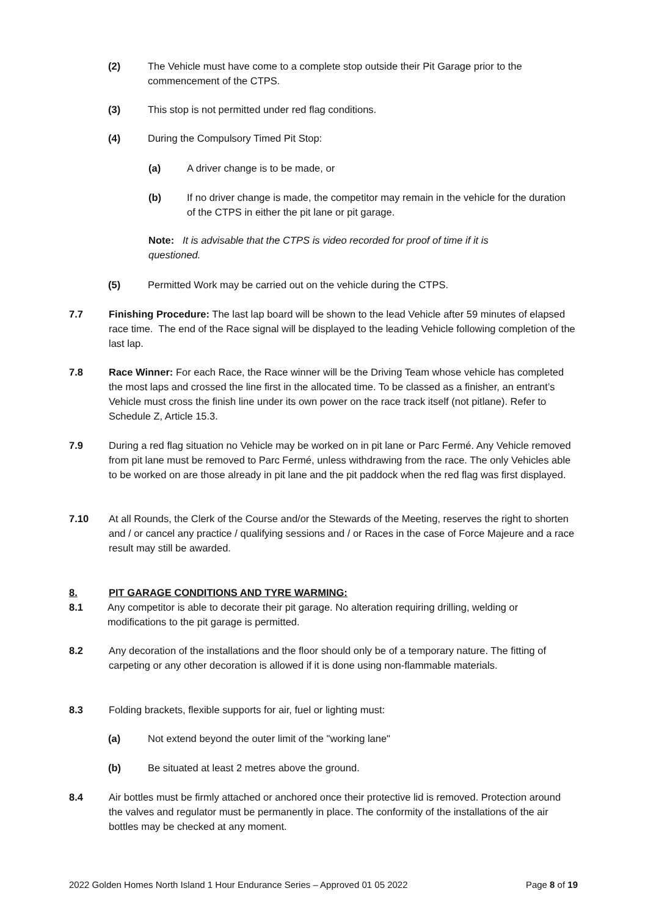(2) The Vehicle must have come to a complete stop outside their Pit Garage prior to the commencement of the CTPS.
(3) This stop is not permitted under red flag conditions.
(4) During the Compulsory Timed Pit Stop:
(a) A driver change is to be made, or
(b) If no driver change is made, the competitor may remain in the vehicle for the duration of the CTPS in either the pit lane or pit garage.
Note: It is advisable that the CTPS is video recorded for proof of time if it is questioned.
(5) Permitted Work may be carried out on the vehicle during the CTPS.
7.7 Finishing Procedure: The last lap board will be shown to the lead Vehicle after 59 minutes of elapsed race time. The end of the Race signal will be displayed to the leading Vehicle following completion of the last lap.
7.8 Race Winner: For each Race, the Race winner will be the Driving Team whose vehicle has completed the most laps and crossed the line first in the allocated time. To be classed as a finisher, an entrant’s Vehicle must cross the finish line under its own power on the race track itself (not pitlane). Refer to Schedule Z, Article 15.3.
7.9 During a red flag situation no Vehicle may be worked on in pit lane or Parc Fermé. Any Vehicle removed from pit lane must be removed to Parc Fermé, unless withdrawing from the race. The only Vehicles able to be worked on are those already in pit lane and the pit paddock when the red flag was first displayed.
7.10 At all Rounds, the Clerk of the Course and/or the Stewards of the Meeting, reserves the right to shorten and / or cancel any practice / qualifying sessions and / or Races in the case of Force Majeure and a race result may still be awarded.
8. PIT GARAGE CONDITIONS AND TYRE WARMING:
8.1 Any competitor is able to decorate their pit garage. No alteration requiring drilling, welding or modifications to the pit garage is permitted.
8.2 Any decoration of the installations and the floor should only be of a temporary nature. The fitting of carpeting or any other decoration is allowed if it is done using non-flammable materials.
8.3 Folding brackets, flexible supports for air, fuel or lighting must:
(a) Not extend beyond the outer limit of the "working lane"
(b) Be situated at least 2 metres above the ground.
8.4 Air bottles must be firmly attached or anchored once their protective lid is removed. Protection around the valves and regulator must be permanently in place. The conformity of the installations of the air bottles may be checked at any moment.
2022 Golden Homes North Island 1 Hour Endurance Series – Approved 01 05 2022 Page 8 of 19